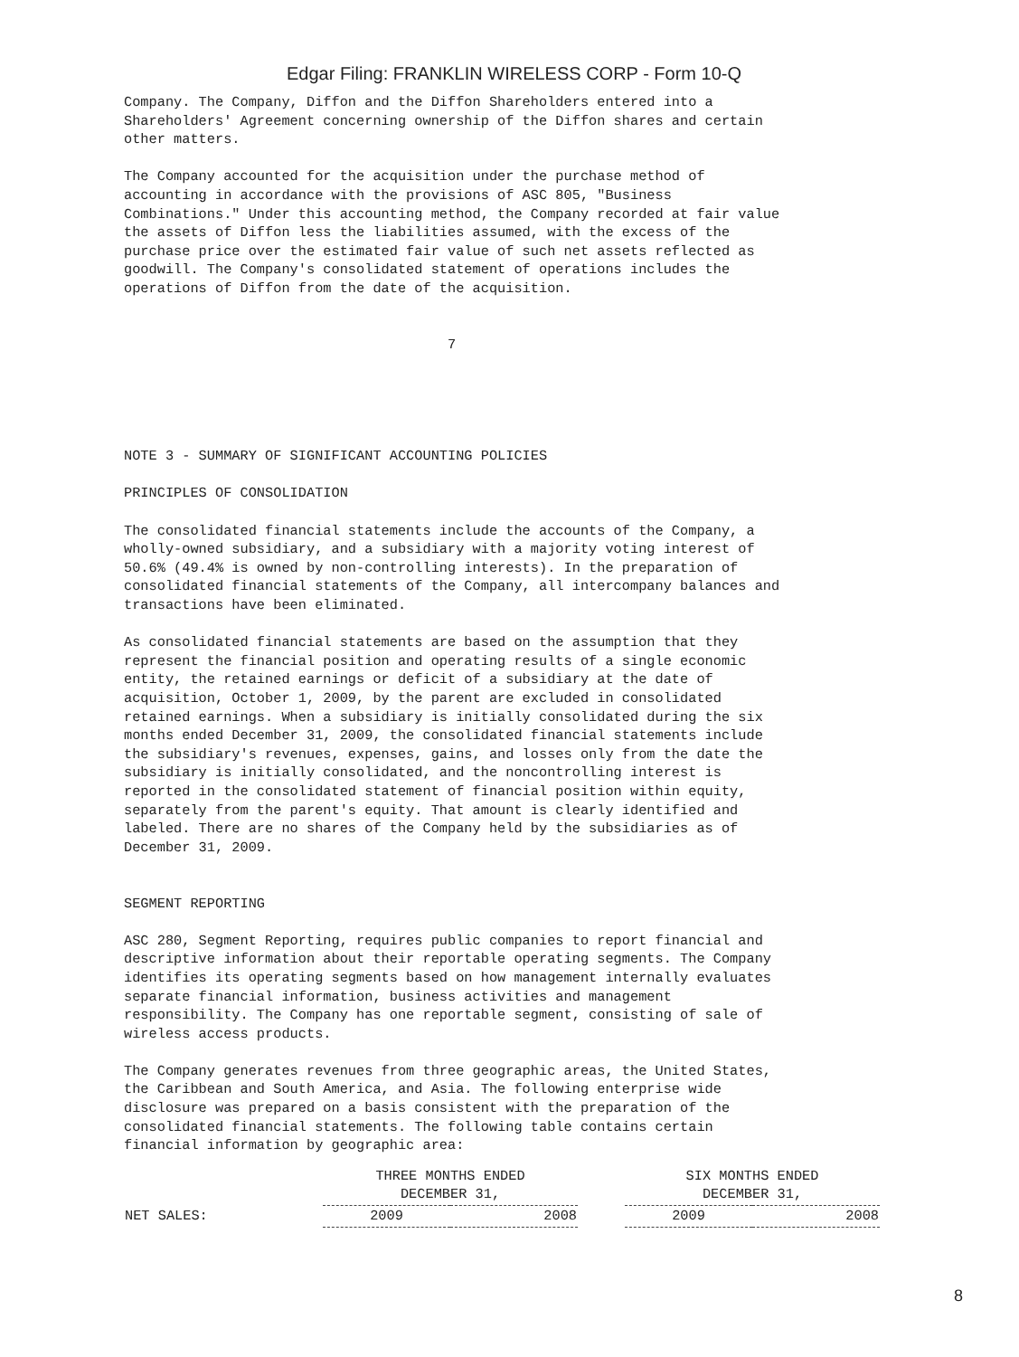Edgar Filing: FRANKLIN WIRELESS CORP - Form 10-Q
Company. The Company, Diffon and the Diffon Shareholders entered into a
Shareholders' Agreement concerning ownership of the Diffon shares and certain
other matters.

The Company accounted for the acquisition under the purchase method of
accounting in accordance with the provisions of ASC 805, "Business
Combinations." Under this accounting method, the Company recorded at fair value
the assets of Diffon less the liabilities assumed, with the excess of the
purchase price over the estimated fair value of such net assets reflected as
goodwill. The Company's consolidated statement of operations includes the
operations of Diffon from the date of the acquisition.


                                       7





NOTE 3 - SUMMARY OF SIGNIFICANT ACCOUNTING POLICIES

PRINCIPLES OF CONSOLIDATION

The consolidated financial statements include the accounts of the Company, a
wholly-owned subsidiary, and a subsidiary with a majority voting interest of
50.6% (49.4% is owned by non-controlling interests). In the preparation of
consolidated financial statements of the Company, all intercompany balances and
transactions have been eliminated.

As consolidated financial statements are based on the assumption that they
represent the financial position and operating results of a single economic
entity, the retained earnings or deficit of a subsidiary at the date of
acquisition, October 1, 2009, by the parent are excluded in consolidated
retained earnings. When a subsidiary is initially consolidated during the six
months ended December 31, 2009, the consolidated financial statements include
the subsidiary's revenues, expenses, gains, and losses only from the date the
subsidiary is initially consolidated, and the noncontrolling interest is
reported in the consolidated statement of financial position within equity,
separately from the parent's equity. That amount is clearly identified and
labeled. There are no shares of the Company held by the subsidiaries as of
December 31, 2009.


SEGMENT REPORTING

ASC 280, Segment Reporting, requires public companies to report financial and
descriptive information about their reportable operating segments. The Company
identifies its operating segments based on how management internally evaluates
separate financial information, business activities and management
responsibility. The Company has one reportable segment, consisting of sale of
wireless access products.

The Company generates revenues from three geographic areas, the United States,
the Caribbean and South America, and Asia. The following enterprise wide
disclosure was prepared on a basis consistent with the preparation of the
consolidated financial statements. The following table contains certain
financial information by geographic area:
| | THREE MONTHS ENDED DECEMBER 31, | | | SIX MONTHS ENDED DECEMBER 31, | |
| --- | --- | --- | --- | --- | --- |
| NET SALES: | 2009 | 2008 | | 2009 | 2008 |
8